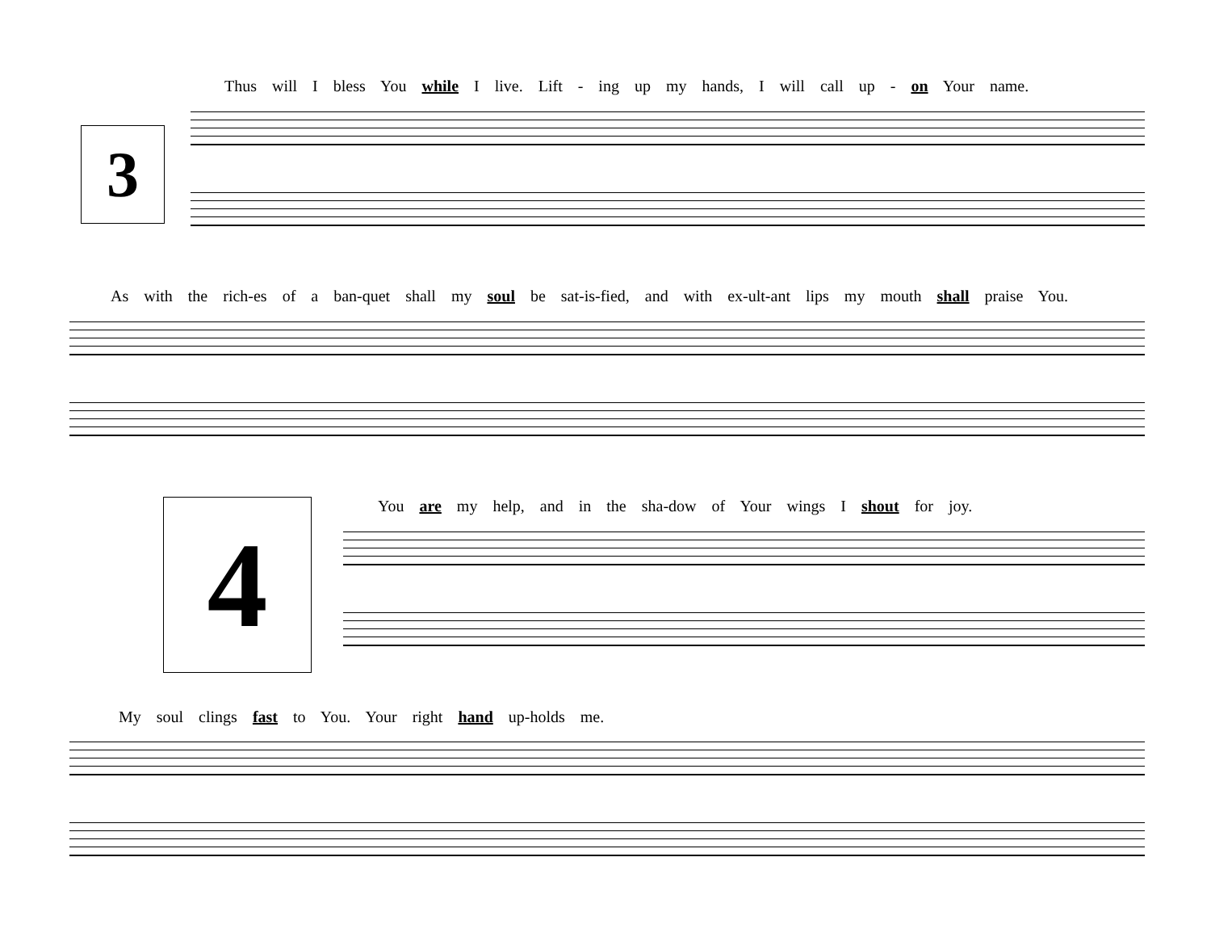Thus will I bless You while I live. Lift - ing up my hands, I will call up - on Your name.
3
As with the rich-es of a ban-quet shall my soul be sat-is-fied, and with ex-ult-ant lips my mouth shall praise You.
4 You are my help, and in the sha-dow of Your wings I shout for joy. My soul clings fast to You. Your right hand up-holds me.